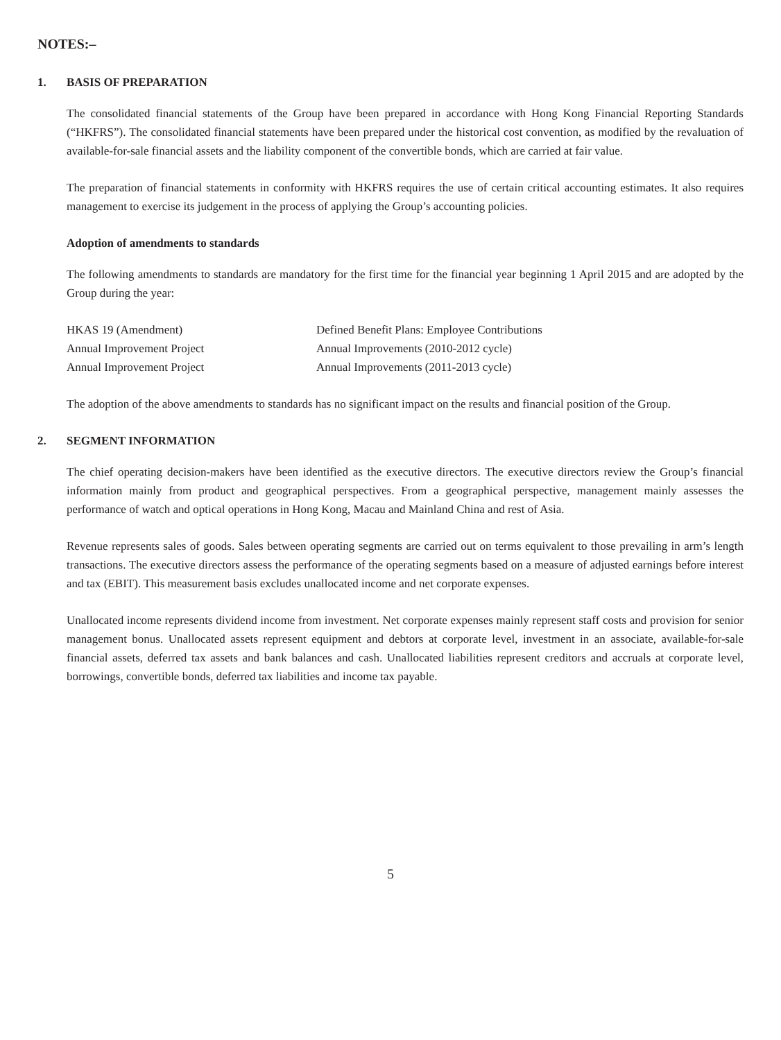NOTES:–
1. BASIS OF PREPARATION
The consolidated financial statements of the Group have been prepared in accordance with Hong Kong Financial Reporting Standards (“HKFRS”). The consolidated financial statements have been prepared under the historical cost convention, as modified by the revaluation of available-for-sale financial assets and the liability component of the convertible bonds, which are carried at fair value.
The preparation of financial statements in conformity with HKFRS requires the use of certain critical accounting estimates. It also requires management to exercise its judgement in the process of applying the Group’s accounting policies.
Adoption of amendments to standards
The following amendments to standards are mandatory for the first time for the financial year beginning 1 April 2015 and are adopted by the Group during the year:
| HKAS 19 (Amendment) | Defined Benefit Plans: Employee Contributions |
| Annual Improvement Project | Annual Improvements (2010-2012 cycle) |
| Annual Improvement Project | Annual Improvements (2011-2013 cycle) |
The adoption of the above amendments to standards has no significant impact on the results and financial position of the Group.
2. SEGMENT INFORMATION
The chief operating decision-makers have been identified as the executive directors. The executive directors review the Group’s financial information mainly from product and geographical perspectives. From a geographical perspective, management mainly assesses the performance of watch and optical operations in Hong Kong, Macau and Mainland China and rest of Asia.
Revenue represents sales of goods. Sales between operating segments are carried out on terms equivalent to those prevailing in arm’s length transactions. The executive directors assess the performance of the operating segments based on a measure of adjusted earnings before interest and tax (EBIT). This measurement basis excludes unallocated income and net corporate expenses.
Unallocated income represents dividend income from investment. Net corporate expenses mainly represent staff costs and provision for senior management bonus. Unallocated assets represent equipment and debtors at corporate level, investment in an associate, available-for-sale financial assets, deferred tax assets and bank balances and cash. Unallocated liabilities represent creditors and accruals at corporate level, borrowings, convertible bonds, deferred tax liabilities and income tax payable.
5